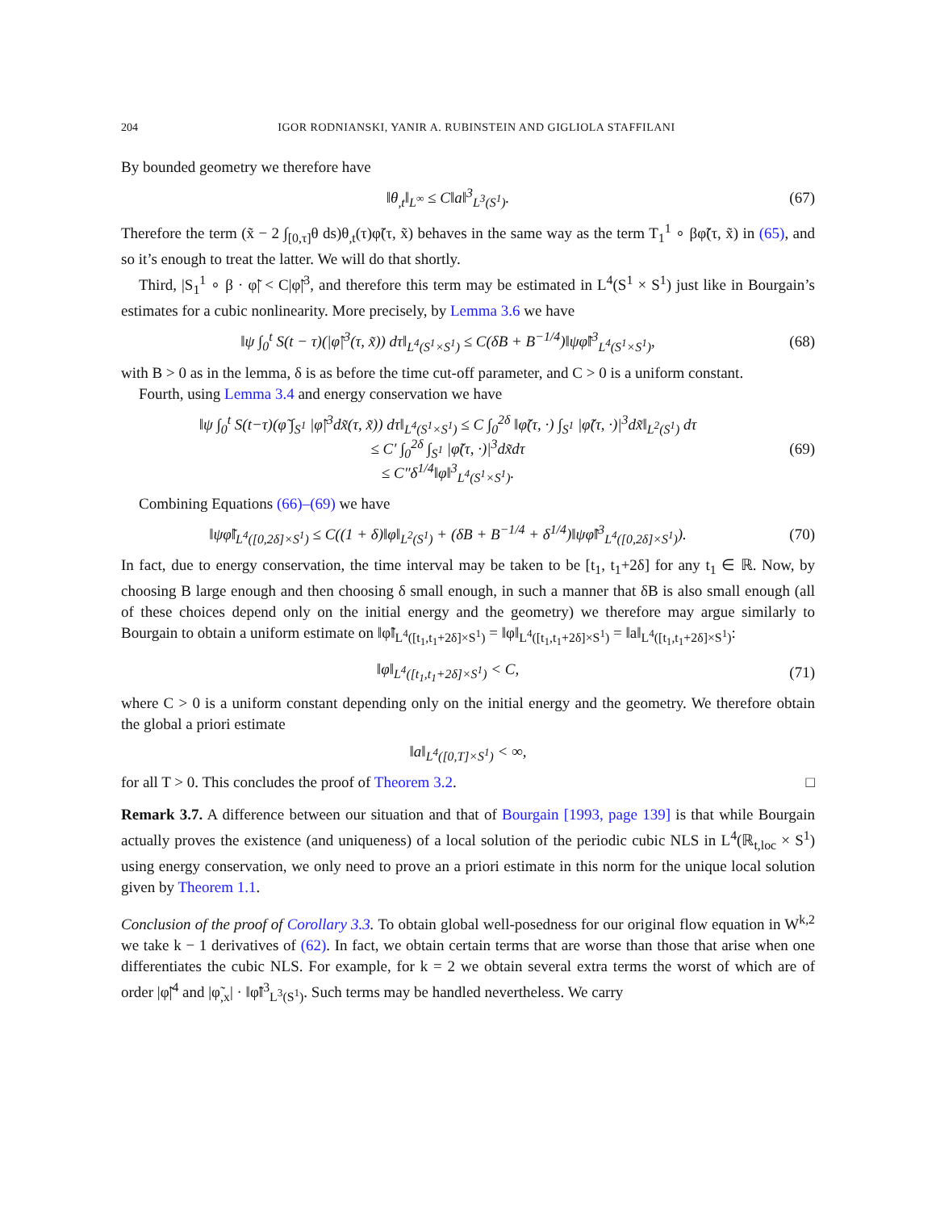204 IGOR RODNIANSKI, YANIR A. RUBINSTEIN AND GIGLIOLA STAFFILANI
By bounded geometry we therefore have
‖θ<sub>,t</sub>‖<sub>L<sup>∞</sup></sub> ≤ C‖a‖<sup>3</sup><sub>L<sup>3</sup>(S<sup>1</sup>)</sub>. (67)
Therefore the term (x̃ − 2 ∫<sub>[0,τ]</sub>θ ds)θ<sub>,t</sub>(τ)φ̃(τ, x̃) behaves in the same way as the term T<sub>1</sub><sup>1</sup> ∘ βφ̃(τ, x̃) in (65), and so it’s enough to treat the latter. We will do that shortly.
Third, |S<sub>1</sub><sup>1</sup> ∘ β · φ̃| < C|φ̃|<sup>3</sup>, and therefore this term may be estimated in L<sup>4</sup>(S<sup>1</sup> × S<sup>1</sup>) just like in Bourgain’s estimates for a cubic nonlinearity. More precisely, by Lemma 3.6 we have
‖ψ ∫<sub>0</sub><sup>t</sup> S(t − τ)(|φ̃|<sup>3</sup>(τ, x̃)) dτ‖<sub>L<sup>4</sup>(S<sup>1</sup>×S<sup>1</sup>)</sub> ≤ C(δB + B<sup>−1/4</sup>)‖ψφ̃‖<sup>3</sup><sub>L<sup>4</sup>(S<sup>1</sup>×S<sup>1</sup>)</sub>,
(68)
with B > 0 as in the lemma, δ is as before the time cut-off parameter, and C > 0 is a uniform constant.
Fourth, using Lemma 3.4 and energy conservation we have
‖ψ ∫<sub>0</sub><sup>t</sup> S(t−τ)(φ̃ ∫<sub>S<sup>1</sup></sub> |φ̃|<sup>3</sup>dx̃(τ, x̃)) dτ‖<sub>L<sup>4</sup>(S<sup>1</sup>×S<sup>1</sup>)</sub> ≤ C ∫<sub>0</sub><sup>2δ</sup> ‖φ̃(τ, ·) ∫<sub>S<sup>1</sup></sub> |φ̃(τ, ·)|<sup>3</sup>dx̃‖<sub>L<sup>2</sup>(S<sup>1</sup>)</sub> dτ
≤ C′ ∫<sub>0</sub><sup>2δ</sup> ∫<sub>S<sup>1</sup></sub> |φ̃(τ, ·)|<sup>3</sup>dx̃dτ
≤ C″δ<sup>1/4</sup>‖φ‖<sup>3</sup><sub>L<sup>4</sup>(S<sup>1</sup>×S<sup>1</sup>)</sub>.
(69)
Combining Equations (66)–(69) we have
‖ψφ̃‖<sub>L<sup>4</sup>([0,2δ]×S<sup>1</sup>)</sub> ≤ C((1 + δ)‖φ‖<sub>L<sup>2</sup>(S<sup>1</sup>)</sub> + (δB + B<sup>−1/4</sup> + δ<sup>1/4</sup>)‖ψφ̃‖<sup>3</sup><sub>L<sup>4</sup>([0,2δ]×S<sup>1</sup>)</sub>).
(70)
In fact, due to energy conservation, the time interval may be taken to be [t<sub>1</sub>, t<sub>1</sub>+2δ] for any t<sub>1</sub> ∈ ℝ. Now, by choosing B large enough and then choosing δ small enough, in such a manner that δB is also small enough (all of these choices depend only on the initial energy and the geometry) we therefore may argue similarly to Bourgain to obtain a uniform estimate on ‖φ̃‖<sub>L<sup>4</sup>([t<sub>1</sub>,t<sub>1</sub>+2δ]×S<sup>1</sup>)</sub> = ‖φ‖<sub>L<sup>4</sup>([t<sub>1</sub>,t<sub>1</sub>+2δ]×S<sup>1</sup>)</sub> = ‖a‖<sub>L<sup>4</sup>([t<sub>1</sub>,t<sub>1</sub>+2δ]×S<sup>1</sup>)</sub>:
‖φ‖<sub>L<sup>4</sup>([t<sub>1</sub>,t<sub>1</sub>+2δ]×S<sup>1</sup>)</sub> < C, (71)
where C > 0 is a uniform constant depending only on the initial energy and the geometry. We therefore obtain the global a priori estimate
‖a‖<sub>L<sup>4</sup>([0,T]×S<sup>1</sup>)</sub> < ∞,
for all T > 0. This concludes the proof of Theorem 3.2. □
Remark 3.7. A difference between our situation and that of Bourgain [1993, page 139] is that while Bourgain actually proves the existence (and uniqueness) of a local solution of the periodic cubic NLS in L<sup>4</sup>(ℝ<sub>t,loc</sub> × S<sup>1</sup>) using energy conservation, we only need to prove an a priori estimate in this norm for the unique local solution given by Theorem 1.1.
Conclusion of the proof of Corollary 3.3. To obtain global well-posedness for our original flow equation in W<sup>k,2</sup> we take k − 1 derivatives of (62). In fact, we obtain certain terms that are worse than those that arise when one differentiates the cubic NLS. For example, for k = 2 we obtain several extra terms the worst of which are of order |φ̃|<sup>4</sup> and |φ̃<sub>,x</sub>| · ‖φ̃‖<sup>3</sup><sub>L<sup>3</sup>(S<sup>1</sup>)</sub>. Such terms may be handled nevertheless. We carry